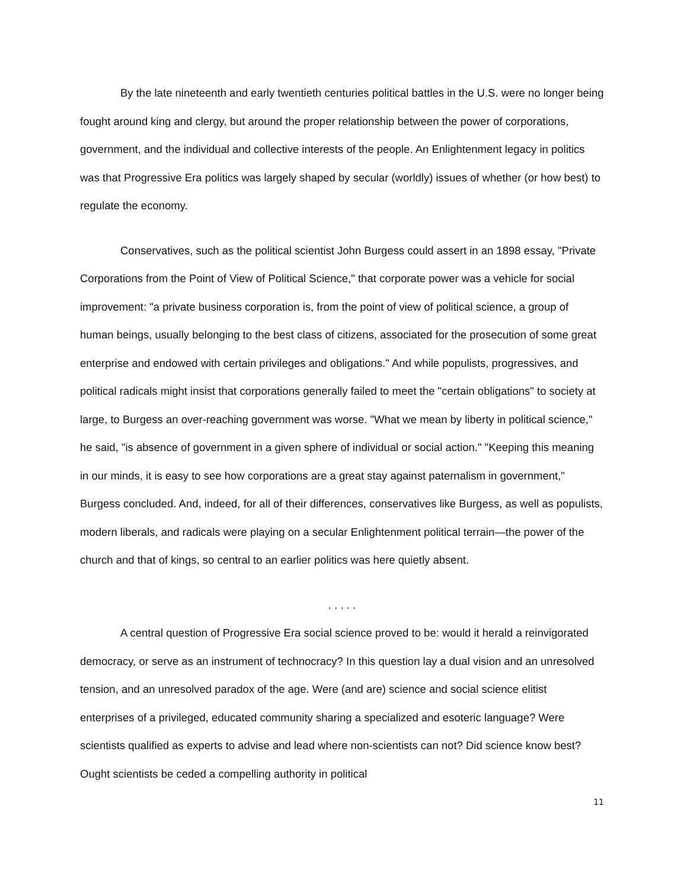By the late nineteenth and early twentieth centuries political battles in the U.S. were no longer being fought around king and clergy, but around the proper relationship between the power of corporations, government, and the individual and collective interests of the people. An Enlightenment legacy in politics was that Progressive Era politics was largely shaped by secular (worldly) issues of whether (or how best) to regulate the economy.
Conservatives, such as the political scientist John Burgess could assert in an 1898 essay, "Private Corporations from the Point of View of Political Science," that corporate power was a vehicle for social improvement: "a private business corporation is, from the point of view of political science, a group of human beings, usually belonging to the best class of citizens, associated for the prosecution of some great enterprise and endowed with certain privileges and obligations." And while populists, progressives, and political radicals might insist that corporations generally failed to meet the "certain obligations" to society at large, to Burgess an over-reaching government was worse. "What we mean by liberty in political science," he said, "is absence of government in a given sphere of individual or social action." "Keeping this meaning in our minds, it is easy to see how corporations are a great stay against paternalism in government," Burgess concluded. And, indeed, for all of their differences, conservatives like Burgess, as well as populists, modern liberals, and radicals were playing on a secular Enlightenment political terrain—the power of the church and that of kings, so central to an earlier politics was here quietly absent.
. . . . .
A central question of Progressive Era social science proved to be: would it herald a reinvigorated democracy, or serve as an instrument of technocracy? In this question lay a dual vision and an unresolved tension, and an unresolved paradox of the age. Were (and are) science and social science elitist enterprises of a privileged, educated community sharing a specialized and esoteric language? Were scientists qualified as experts to advise and lead where non-scientists can not? Did science know best? Ought scientists be ceded a compelling authority in political
11